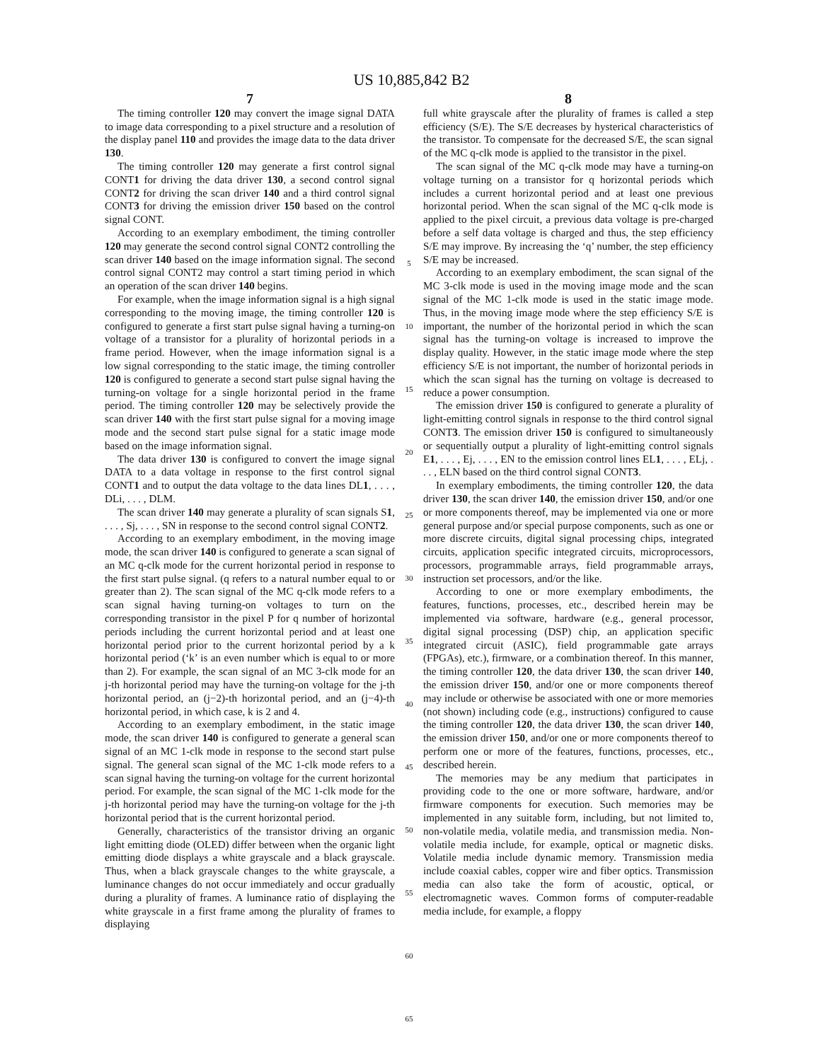US 10,885,842 B2
7
The timing controller 120 may convert the image signal DATA to image data corresponding to a pixel structure and a resolution of the display panel 110 and provides the image data to the data driver 130.
The timing controller 120 may generate a first control signal CONT1 for driving the data driver 130, a second control signal CONT2 for driving the scan driver 140 and a third control signal CONT3 for driving the emission driver 150 based on the control signal CONT.
According to an exemplary embodiment, the timing controller 120 may generate the second control signal CONT2 controlling the scan driver 140 based on the image information signal. The second control signal CONT2 may control a start timing period in which an operation of the scan driver 140 begins.
For example, when the image information signal is a high signal corresponding to the moving image, the timing controller 120 is configured to generate a first start pulse signal having a turning-on voltage of a transistor for a plurality of horizontal periods in a frame period. However, when the image information signal is a low signal corresponding to the static image, the timing controller 120 is configured to generate a second start pulse signal having the turning-on voltage for a single horizontal period in the frame period. The timing controller 120 may be selectively provide the scan driver 140 with the first start pulse signal for a moving image mode and the second start pulse signal for a static image mode based on the image information signal.
The data driver 130 is configured to convert the image signal DATA to a data voltage in response to the first control signal CONT1 and to output the data voltage to the data lines DL1, . . . , DLi, . . . , DLM.
The scan driver 140 may generate a plurality of scan signals S1, . . . , Sj, . . . , SN in response to the second control signal CONT2.
According to an exemplary embodiment, in the moving image mode, the scan driver 140 is configured to generate a scan signal of an MC q-clk mode for the current horizontal period in response to the first start pulse signal. (q refers to a natural number equal to or greater than 2). The scan signal of the MC q-clk mode refers to a scan signal having turning-on voltages to turn on the corresponding transistor in the pixel P for q number of horizontal periods including the current horizontal period and at least one horizontal period prior to the current horizontal period by a k horizontal period (‘k’ is an even number which is equal to or more than 2). For example, the scan signal of an MC 3-clk mode for an j-th horizontal period may have the turning-on voltage for the j-th horizontal period, an (j−2)-th horizontal period, and an (j−4)-th horizontal period, in which case, k is 2 and 4.
According to an exemplary embodiment, in the static image mode, the scan driver 140 is configured to generate a general scan signal of an MC 1-clk mode in response to the second start pulse signal. The general scan signal of the MC 1-clk mode refers to a scan signal having the turning-on voltage for the current horizontal period. For example, the scan signal of the MC 1-clk mode for the j-th horizontal period may have the turning-on voltage for the j-th horizontal period that is the current horizontal period.
Generally, characteristics of the transistor driving an organic light emitting diode (OLED) differ between when the organic light emitting diode displays a white grayscale and a black grayscale. Thus, when a black grayscale changes to the white grayscale, a luminance changes do not occur immediately and occur gradually during a plurality of frames. A luminance ratio of displaying the white grayscale in a first frame among the plurality of frames to displaying
5
10
15
20
25
30
35
40
45
50
55
60
65
8
full white grayscale after the plurality of frames is called a step efficiency (S/E). The S/E decreases by hysterical characteristics of the transistor. To compensate for the decreased S/E, the scan signal of the MC q-clk mode is applied to the transistor in the pixel.
The scan signal of the MC q-clk mode may have a turning-on voltage turning on a transistor for q horizontal periods which includes a current horizontal period and at least one previous horizontal period. When the scan signal of the MC q-clk mode is applied to the pixel circuit, a previous data voltage is pre-charged before a self data voltage is charged and thus, the step efficiency S/E may improve. By increasing the ‘q’ number, the step efficiency S/E may be increased.
According to an exemplary embodiment, the scan signal of the MC 3-clk mode is used in the moving image mode and the scan signal of the MC 1-clk mode is used in the static image mode. Thus, in the moving image mode where the step efficiency S/E is important, the number of the horizontal period in which the scan signal has the turning-on voltage is increased to improve the display quality. However, in the static image mode where the step efficiency S/E is not important, the number of horizontal periods in which the scan signal has the turning on voltage is decreased to reduce a power consumption.
The emission driver 150 is configured to generate a plurality of light-emitting control signals in response to the third control signal CONT3. The emission driver 150 is configured to simultaneously or sequentially output a plurality of light-emitting control signals E1, . . . , Ej, . . . , EN to the emission control lines EL1, . . . , ELj, . . . , ELN based on the third control signal CONT3.
In exemplary embodiments, the timing controller 120, the data driver 130, the scan driver 140, the emission driver 150, and/or one or more components thereof, may be implemented via one or more general purpose and/or special purpose components, such as one or more discrete circuits, digital signal processing chips, integrated circuits, application specific integrated circuits, microprocessors, processors, programmable arrays, field programmable arrays, instruction set processors, and/or the like.
According to one or more exemplary embodiments, the features, functions, processes, etc., described herein may be implemented via software, hardware (e.g., general processor, digital signal processing (DSP) chip, an application specific integrated circuit (ASIC), field programmable gate arrays (FPGAs), etc.), firmware, or a combination thereof. In this manner, the timing controller 120, the data driver 130, the scan driver 140, the emission driver 150, and/or one or more components thereof may include or otherwise be associated with one or more memories (not shown) including code (e.g., instructions) configured to cause the timing controller 120, the data driver 130, the scan driver 140, the emission driver 150, and/or one or more components thereof to perform one or more of the features, functions, processes, etc., described herein.
The memories may be any medium that participates in providing code to the one or more software, hardware, and/or firmware components for execution. Such memories may be implemented in any suitable form, including, but not limited to, non-volatile media, volatile media, and transmission media. Non-volatile media include, for example, optical or magnetic disks. Volatile media include dynamic memory. Transmission media include coaxial cables, copper wire and fiber optics. Transmission media can also take the form of acoustic, optical, or electromagnetic waves. Common forms of computer-readable media include, for example, a floppy